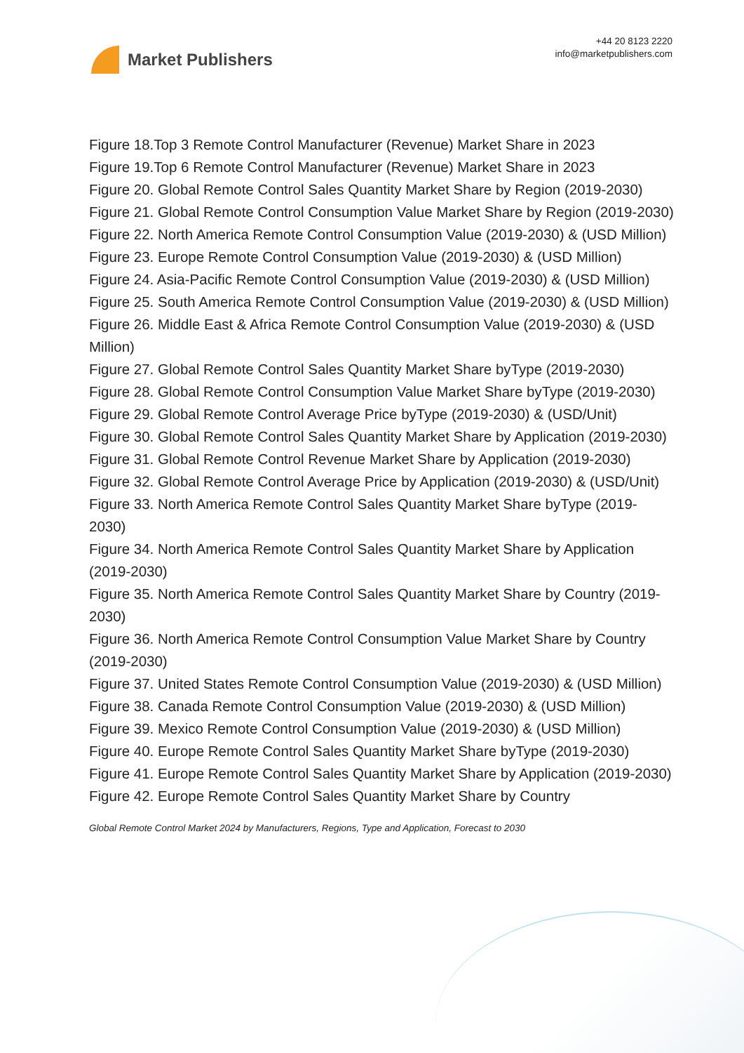Market Publishers
+44 20 8123 2220
info@marketpublishers.com
Figure 18.Top 3 Remote Control Manufacturer (Revenue) Market Share in 2023
Figure 19.Top 6 Remote Control Manufacturer (Revenue) Market Share in 2023
Figure 20. Global Remote Control Sales Quantity Market Share by Region (2019-2030)
Figure 21. Global Remote Control Consumption Value Market Share by Region (2019-2030)
Figure 22. North America Remote Control Consumption Value (2019-2030) & (USD Million)
Figure 23. Europe Remote Control Consumption Value (2019-2030) & (USD Million)
Figure 24. Asia-Pacific Remote Control Consumption Value (2019-2030) & (USD Million)
Figure 25. South America Remote Control Consumption Value (2019-2030) & (USD Million)
Figure 26. Middle East & Africa Remote Control Consumption Value (2019-2030) & (USD Million)
Figure 27. Global Remote Control Sales Quantity Market Share byType (2019-2030)
Figure 28. Global Remote Control Consumption Value Market Share byType (2019-2030)
Figure 29. Global Remote Control Average Price byType (2019-2030) & (USD/Unit)
Figure 30. Global Remote Control Sales Quantity Market Share by Application (2019-2030)
Figure 31. Global Remote Control Revenue Market Share by Application (2019-2030)
Figure 32. Global Remote Control Average Price by Application (2019-2030) & (USD/Unit)
Figure 33. North America Remote Control Sales Quantity Market Share byType (2019-2030)
Figure 34. North America Remote Control Sales Quantity Market Share by Application (2019-2030)
Figure 35. North America Remote Control Sales Quantity Market Share by Country (2019-2030)
Figure 36. North America Remote Control Consumption Value Market Share by Country (2019-2030)
Figure 37. United States Remote Control Consumption Value (2019-2030) & (USD Million)
Figure 38. Canada Remote Control Consumption Value (2019-2030) & (USD Million)
Figure 39. Mexico Remote Control Consumption Value (2019-2030) & (USD Million)
Figure 40. Europe Remote Control Sales Quantity Market Share byType (2019-2030)
Figure 41. Europe Remote Control Sales Quantity Market Share by Application (2019-2030)
Figure 42. Europe Remote Control Sales Quantity Market Share by Country
Global Remote Control Market 2024 by Manufacturers, Regions, Type and Application, Forecast to 2030